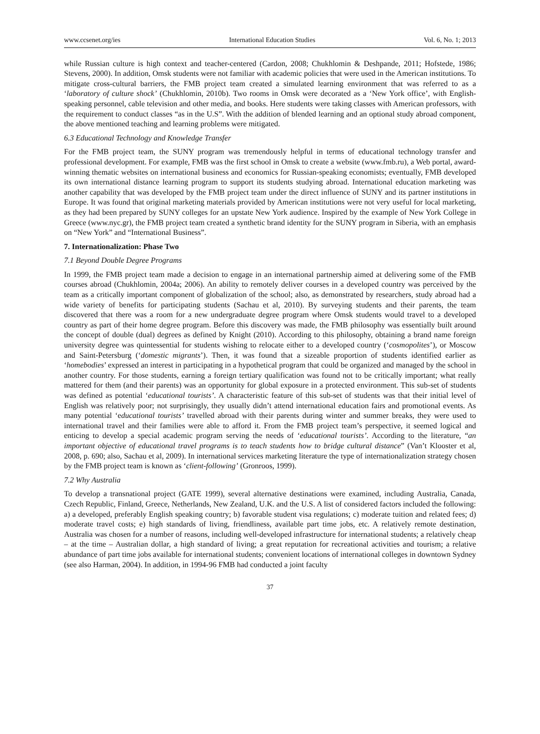www.ccsenet.org/ies International Education Studies Vol. 6, No. 1; 2013
while Russian culture is high context and teacher-centered (Cardon, 2008; Chukhlomin & Deshpande, 2011; Hofstede, 1986; Stevens, 2000). In addition, Omsk students were not familiar with academic policies that were used in the American institutions. To mitigate cross-cultural barriers, the FMB project team created a simulated learning environment that was referred to as a ‘laboratory of culture shock’ (Chukhlomin, 2010b). Two rooms in Omsk were decorated as a ‘New York office’, with English-speaking personnel, cable television and other media, and books. Here students were taking classes with American professors, with the requirement to conduct classes “as in the U.S”. With the addition of blended learning and an optional study abroad component, the above mentioned teaching and learning problems were mitigated.
6.3 Educational Technology and Knowledge Transfer
For the FMB project team, the SUNY program was tremendously helpful in terms of educational technology transfer and professional development. For example, FMB was the first school in Omsk to create a website (www.fmb.ru), a Web portal, award-winning thematic websites on international business and economics for Russian-speaking economists; eventually, FMB developed its own international distance learning program to support its students studying abroad. International education marketing was another capability that was developed by the FMB project team under the direct influence of SUNY and its partner institutions in Europe. It was found that original marketing materials provided by American institutions were not very useful for local marketing, as they had been prepared by SUNY colleges for an upstate New York audience. Inspired by the example of New York College in Greece (www.nyc.gr), the FMB project team created a synthetic brand identity for the SUNY program in Siberia, with an emphasis on “New York” and “International Business”.
7. Internationalization: Phase Two
7.1 Beyond Double Degree Programs
In 1999, the FMB project team made a decision to engage in an international partnership aimed at delivering some of the FMB courses abroad (Chukhlomin, 2004a; 2006). An ability to remotely deliver courses in a developed country was perceived by the team as a critically important component of globalization of the school; also, as demonstrated by researchers, study abroad had a wide variety of benefits for participating students (Sachau et al, 2010). By surveying students and their parents, the team discovered that there was a room for a new undergraduate degree program where Omsk students would travel to a developed country as part of their home degree program. Before this discovery was made, the FMB philosophy was essentially built around the concept of double (dual) degrees as defined by Knight (2010). According to this philosophy, obtaining a brand name foreign university degree was quintessential for students wishing to relocate either to a developed country (‘cosmopolites’), or Moscow and Saint-Petersburg (‘domestic migrants’). Then, it was found that a sizeable proportion of students identified earlier as ‘homebodies’ expressed an interest in participating in a hypothetical program that could be organized and managed by the school in another country. For those students, earning a foreign tertiary qualification was found not to be critically important; what really mattered for them (and their parents) was an opportunity for global exposure in a protected environment. This sub-set of students was defined as potential ‘educational tourists’. A characteristic feature of this sub-set of students was that their initial level of English was relatively poor; not surprisingly, they usually didn’t attend international education fairs and promotional events. As many potential ‘educational tourists’ travelled abroad with their parents during winter and summer breaks, they were used to international travel and their families were able to afford it. From the FMB project team’s perspective, it seemed logical and enticing to develop a special academic program serving the needs of ‘educational tourists’. According to the literature, “an important objective of educational travel programs is to teach students how to bridge cultural distance” (Van’t Klooster et al, 2008, p. 690; also, Sachau et al, 2009). In international services marketing literature the type of internationalization strategy chosen by the FMB project team is known as ‘client-following’ (Gronroos, 1999).
7.2 Why Australia
To develop a transnational project (GATE 1999), several alternative destinations were examined, including Australia, Canada, Czech Republic, Finland, Greece, Netherlands, New Zealand, U.K. and the U.S. A list of considered factors included the following: a) a developed, preferably English speaking country; b) favorable student visa regulations; c) moderate tuition and related fees; d) moderate travel costs; e) high standards of living, friendliness, available part time jobs, etc. A relatively remote destination, Australia was chosen for a number of reasons, including well-developed infrastructure for international students; a relatively cheap – at the time – Australian dollar, a high standard of living; a great reputation for recreational activities and tourism; a relative abundance of part time jobs available for international students; convenient locations of international colleges in downtown Sydney (see also Harman, 2004). In addition, in 1994-96 FMB had conducted a joint faculty
37